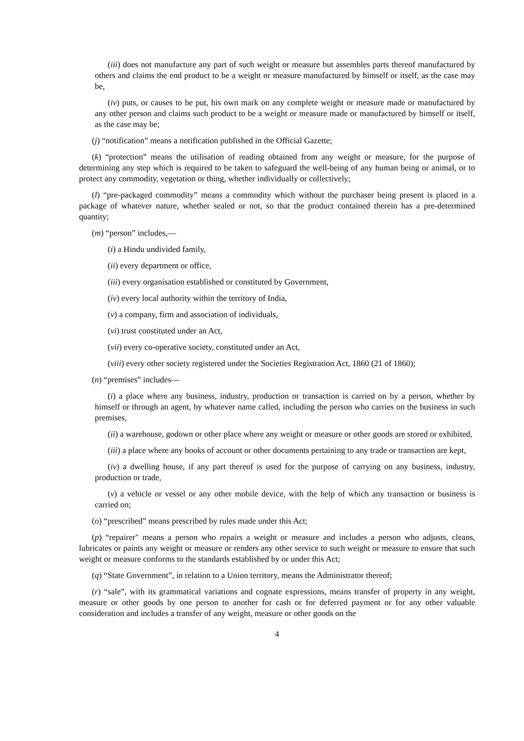(iii) does not manufacture any part of such weight or measure but assembles parts thereof manufactured by others and claims the end product to be a weight or measure manufactured by himself or itself, as the case may be,
(iv) puts, or causes to be put, his own mark on any complete weight or measure made or manufactured by any other person and claims such product to be a weight or measure made or manufactured by himself or itself, as the case may be;
(j) “notification” means a notification published in the Official Gazette;
(k) “protection” means the utilisation of reading obtained from any weight or measure, for the purpose of determining any step which is required to be taken to safeguard the well-being of any human being or animal, or to protect any commodity, vegetation or thing, whether individually or collectively;
(l) “pre-packaged commodity” means a commodity which without the purchaser being present is placed in a package of whatever nature, whether sealed or not, so that the product contained therein has a pre-determined quantity;
(m) “person” includes,—
(i) a Hindu undivided family,
(ii) every department or office,
(iii) every organisation established or constituted by Government,
(iv) every local authority within the territory of India,
(v) a company, firm and association of individuals,
(vi) trust constituted under an Act,
(vii) every co-operative society, constituted under an Act,
(viii) every other society registered under the Societies Registration Act, 1860 (21 of 1860);
(n) “premises” includes—
(i) a place where any business, industry, production or transaction is carried on by a person, whether by himself or through an agent, by whatever name called, including the person who carries on the business in such premises,
(ii) a warehouse, godown or other place where any weight or measure or other goods are stored or exhibited,
(iii) a place where any books of account or other documents pertaining to any trade or transaction are kept,
(iv) a dwelling house, if any part thereof is used for the purpose of carrying on any business, industry, production or trade,
(v) a vehicle or vessel or any other mobile device, with the help of which any transaction or business is carried on;
(o) “prescribed” means prescribed by rules made under this Act;
(p) “repairer" means a person who repairs a weight or measure and includes a person who adjusts, cleans, lubricates or paints any weight or measure or renders any other service to such weight or measure to ensure that such weight or measure conforms to the standards established by or under this Act;
(q) “State Government”, in relation to a Union territory, means the Administrator thereof;
(r) “sale”, with its grammatical variations and cognate expressions, means transfer of property in any weight, measure or other goods by one person to another for cash or for deferred payment or for any other valuable consideration and includes a transfer of any weight, measure or other goods on the
4